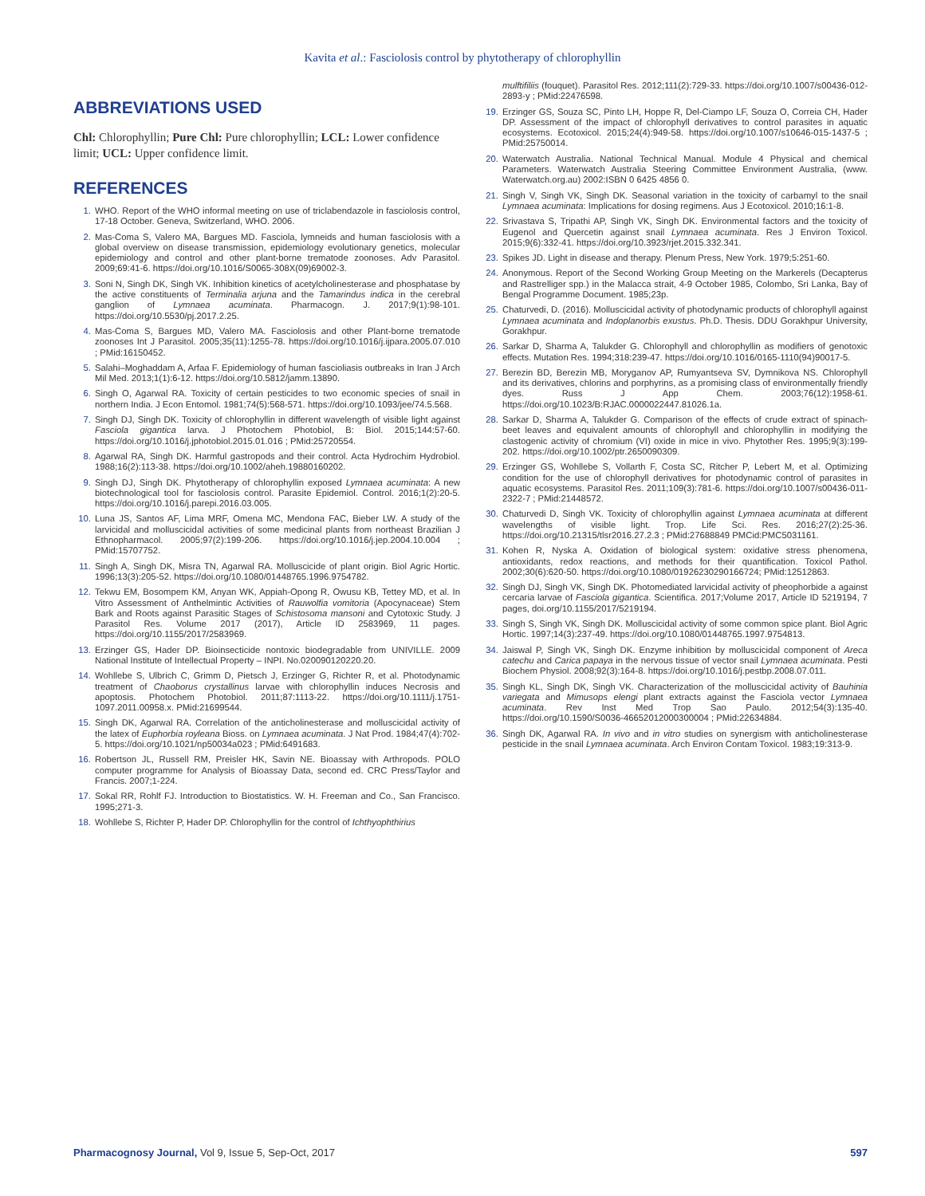Kavita et al.: Fasciolosis control by phytotherapy of chlorophyllin
ABBREVIATIONS USED
Chl: Chlorophyllin; Pure Chl: Pure chlorophyllin; LCL: Lower confidence limit; UCL: Upper confidence limit.
REFERENCES
1. WHO. Report of the WHO informal meeting on use of triclabendazole in fasciolosis control, 17-18 October. Geneva, Switzerland, WHO. 2006.
2. Mas-Coma S, Valero MA, Bargues MD. Fasciola, lymneids and human fasciolosis with a global overview on disease transmission, epidemiology evolutionary genetics, molecular epidemiology and control and other plant-borne trematode zoonoses. Adv Parasitol. 2009;69:41-6. https://doi.org/10.1016/S0065-308X(09)69002-3.
3. Soni N, Singh DK, Singh VK. Inhibition kinetics of acetylcholinesterase and phosphatase by the active constituents of Terminalia arjuna and the Tamarindus indica in the cerebral ganglion of Lymnaea acuminata. Pharmacogn. J. 2017;9(1):98-101. https://doi.org/10.5530/pj.2017.2.25.
4. Mas-Coma S, Bargues MD, Valero MA. Fasciolosis and other Plant-borne trematode zoonoses Int J Parasitol. 2005;35(11):1255-78. https://doi.org/10.1016/j.ijpara.2005.07.010 ; PMid:16150452.
5. Salahi–Moghaddam A, Arfaa F. Epidemiology of human fascioliasis outbreaks in Iran J Arch Mil Med. 2013;1(1):6-12. https://doi.org/10.5812/jamm.13890.
6. Singh O, Agarwal RA. Toxicity of certain pesticides to two economic species of snail in northern India. J Econ Entomol. 1981;74(5):568-571. https://doi.org/10.1093/jee/74.5.568.
7. Singh DJ, Singh DK. Toxicity of chlorophyllin in different wavelength of visible light against Fasciola gigantica larva. J Photochem Photobiol, B: Biol. 2015;144:57-60. https://doi.org/10.1016/j.jphotobiol.2015.01.016 ; PMid:25720554.
8. Agarwal RA, Singh DK. Harmful gastropods and their control. Acta Hydrochim Hydrobiol. 1988;16(2):113-38. https://doi.org/10.1002/aheh.19880160202.
9. Singh DJ, Singh DK. Phytotherapy of chlorophyllin exposed Lymnaea acuminata: A new biotechnological tool for fasciolosis control. Parasite Epidemiol. Control. 2016;1(2):20-5. https://doi.org/10.1016/j.parepi.2016.03.005.
10. Luna JS, Santos AF, Lima MRF, Omena MC, Mendona FAC, Bieber LW. A study of the larvicidal and molluscicidal activities of some medicinal plants from northeast Brazilian J Ethnopharmacol. 2005;97(2):199-206. https://doi.org/10.1016/j.jep.2004.10.004 ; PMid:15707752.
11. Singh A, Singh DK, Misra TN, Agarwal RA. Molluscicide of plant origin. Biol Agric Hortic. 1996;13(3):205-52. https://doi.org/10.1080/01448765.1996.9754782.
12. Tekwu EM, Bosompem KM, Anyan WK, Appiah-Opong R, Owusu KB, Tettey MD, et al. In Vitro Assessment of Anthelmintic Activities of Rauwolfia vomitoria (Apocynaceae) Stem Bark and Roots against Parasitic Stages of Schistosoma mansoni and Cytotoxic Study. J Parasitol Res. Volume 2017 (2017), Article ID 2583969, 11 pages. https://doi.org/10.1155/2017/2583969.
13. Erzinger GS, Hader DP. Bioinsecticide nontoxic biodegradable from UNIVILLE. 2009 National Institute of Intellectual Property – INPI. No.020090120220.20.
14. Wohllebe S, Ulbrich C, Grimm D, Pietsch J, Erzinger G, Richter R, et al. Photodynamic treatment of Chaoborus crystallinus larvae with chlorophyllin induces Necrosis and apoptosis. Photochem Photobiol. 2011;87:1113-22. https://doi.org/10.1111/j.1751-1097.2011.00958.x. PMid:21699544.
15. Singh DK, Agarwal RA. Correlation of the anticholinesterase and molluscicidal activity of the latex of Euphorbia royleana Bioss. on Lymnaea acuminata. J Nat Prod. 1984;47(4):702-5. https://doi.org/10.1021/np50034a023 ; PMid:6491683.
16. Robertson JL, Russell RM, Preisler HK, Savin NE. Bioassay with Arthropods. POLO computer programme for Analysis of Bioassay Data, second ed. CRC Press/Taylor and Francis. 2007;1-224.
17. Sokal RR, Rohlf FJ. Introduction to Biostatistics. W. H. Freeman and Co., San Francisco. 1995;271-3.
18. Wohllebe S, Richter P, Hader DP. Chlorophyllin for the control of Ichthyophthirius
mulftifiliis (fouquet). Parasitol Res. 2012;111(2):729-33. https://doi.org/10.1007/s00436-012-2893-y ; PMid:22476598.
19. Erzinger GS, Souza SC, Pinto LH, Hoppe R, Del-Ciampo LF, Souza O, Correia CH, Hader DP. Assessment of the impact of chlorophyll derivatives to control parasites in aquatic ecosystems. Ecotoxicol. 2015;24(4):949-58. https://doi.org/10.1007/s10646-015-1437-5 ; PMid:25750014.
20. Waterwatch Australia. National Technical Manual. Module 4 Physical and chemical Parameters. Waterwatch Australia Steering Committee Environment Australia, (www. Waterwatch.org.au) 2002:ISBN 0 6425 4856 0.
21. Singh V, Singh VK, Singh DK. Seasonal variation in the toxicity of carbamyl to the snail Lymnaea acuminata: Implications for dosing regimens. Aus J Ecotoxicol. 2010;16:1-8.
22. Srivastava S, Tripathi AP, Singh VK, Singh DK. Environmental factors and the toxicity of Eugenol and Quercetin against snail Lymnaea acuminata. Res J Environ Toxicol. 2015;9(6):332-41. https://doi.org/10.3923/rjet.2015.332.341.
23. Spikes JD. Light in disease and therapy. Plenum Press, New York. 1979;5:251-60.
24. Anonymous. Report of the Second Working Group Meeting on the Markerels (Decapterus and Rastrelliger spp.) in the Malacca strait, 4-9 October 1985, Colombo, Sri Lanka, Bay of Bengal Programme Document. 1985;23p.
25. Chaturvedi, D. (2016). Molluscicidal activity of photodynamic products of chlorophyll against Lymnaea acuminata and Indoplanorbis exustus. Ph.D. Thesis. DDU Gorakhpur University, Gorakhpur.
26. Sarkar D, Sharma A, Talukder G. Chlorophyll and chlorophyllin as modifiers of genotoxic effects. Mutation Res. 1994;318:239-47. https://doi.org/10.1016/0165-1110(94)90017-5.
27. Berezin BD, Berezin MB, Moryganov AP, Rumyantseva SV, Dymnikova NS. Chlorophyll and its derivatives, chlorins and porphyrins, as a promising class of environmentally friendly dyes. Russ J App Chem. 2003;76(12):1958-61. https://doi.org/10.1023/B:RJAC.0000022447.81026.1a.
28. Sarkar D, Sharma A, Talukder G. Comparison of the effects of crude extract of spinach- beet leaves and equivalent amounts of chlorophyll and chlorophyllin in modifying the clastogenic activity of chromium (VI) oxide in mice in vivo. Phytother Res. 1995;9(3):199-202. https://doi.org/10.1002/ptr.2650090309.
29. Erzinger GS, Wohllebe S, Vollarth F, Costa SC, Ritcher P, Lebert M, et al. Optimizing condition for the use of chlorophyll derivatives for photodynamic control of parasites in aquatic ecosystems. Parasitol Res. 2011;109(3):781-6. https://doi.org/10.1007/s00436-011-2322-7 ; PMid:21448572.
30. Chaturvedi D, Singh VK. Toxicity of chlorophyllin against Lymnaea acuminata at different wavelengths of visible light. Trop. Life Sci. Res. 2016;27(2):25-36. https://doi.org/10.21315/tlsr2016.27.2.3 ; PMid:27688849 PMCid:PMC5031161.
31. Kohen R, Nyska A. Oxidation of biological system: oxidative stress phenomena, antioxidants, redox reactions, and methods for their quantification. Toxicol Pathol. 2002;30(6):620-50. https://doi.org/10.1080/01926230290166724; PMid:12512863.
32. Singh DJ, Singh VK, Singh DK. Photomediated larvicidal activity of pheophorbide a against cercaria larvae of Fasciola gigantica. Scientifica. 2017;Volume 2017, Article ID 5219194, 7 pages, doi.org/10.1155/2017/5219194.
33. Singh S, Singh VK, Singh DK. Molluscicidal activity of some common spice plant. Biol Agric Hortic. 1997;14(3):237-49. https://doi.org/10.1080/01448765.1997.9754813.
34. Jaiswal P, Singh VK, Singh DK. Enzyme inhibition by molluscicidal component of Areca catechu and Carica papaya in the nervous tissue of vector snail Lymnaea acuminata. Pesti Biochem Physiol. 2008;92(3):164-8. https://doi.org/10.1016/j.pestbp.2008.07.011.
35. Singh KL, Singh DK, Singh VK. Characterization of the molluscicidal activity of Bauhinia variegata and Mimusops elengi plant extracts against the Fasciola vector Lymnaea acuminata. Rev Inst Med Trop Sao Paulo. 2012;54(3):135-40. https://doi.org/10.1590/S0036-46652012000300004 ; PMid:22634884.
36. Singh DK, Agarwal RA. In vivo and in vitro studies on synergism with anticholinesterase pesticide in the snail Lymnaea acuminata. Arch Environ Contam Toxicol. 1983;19:313-9.
Pharmacognosy Journal, Vol 9, Issue 5, Sep-Oct, 2017 597